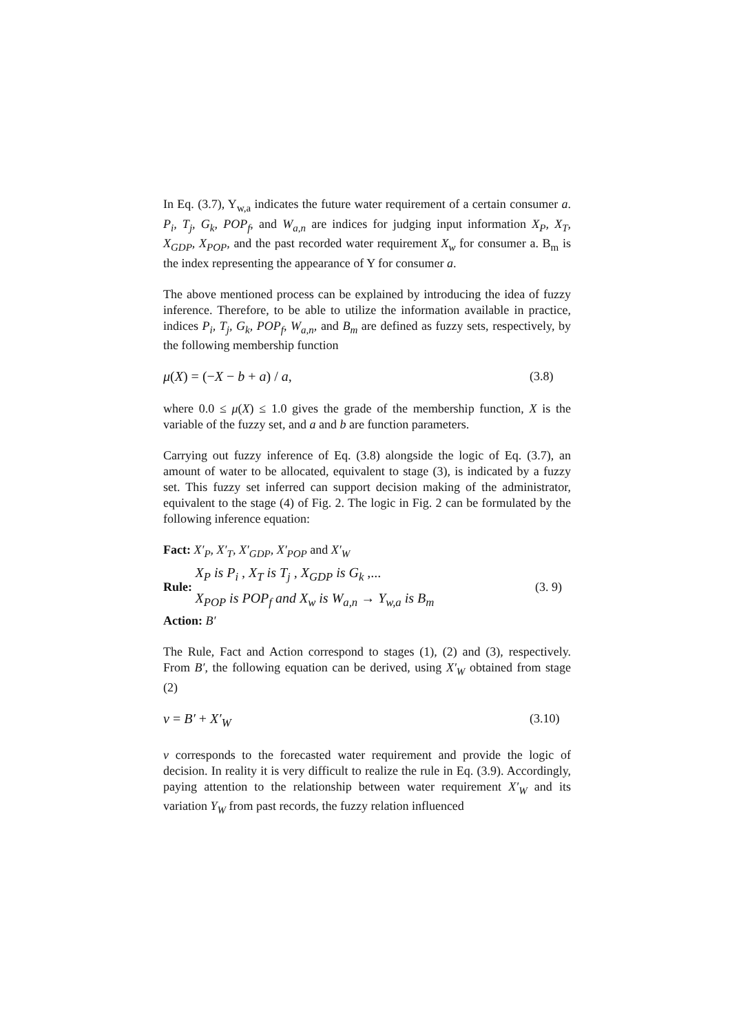In Eq. (3.7), Y<sub>w,a</sub> indicates the future water requirement of a certain consumer a. P<sub>i</sub>, T<sub>j</sub>, G<sub>k</sub>, POP<sub>f</sub>, and W<sub>a,n</sub> are indices for judging input information X<sub>P</sub>, X<sub>T</sub>, X<sub>GDP</sub>, X<sub>POP</sub>, and the past recorded water requirement X<sub>w</sub> for consumer a. B<sub>m</sub> is the index representing the appearance of Y for consumer a.
The above mentioned process can be explained by introducing the idea of fuzzy inference. Therefore, to be able to utilize the information available in practice, indices P<sub>i</sub>, T<sub>j</sub>, G<sub>k</sub>, POP<sub>f</sub>, W<sub>a,n</sub>, and B<sub>m</sub> are defined as fuzzy sets, respectively, by the following membership function
μ(X) = (−X − b + a) / a, (3.8)
where 0.0 ≤ μ(X) ≤ 1.0 gives the grade of the membership function, X is the variable of the fuzzy set, and a and b are function parameters.
Carrying out fuzzy inference of Eq. (3.8) alongside the logic of Eq. (3.7), an amount of water to be allocated, equivalent to stage (3), is indicated by a fuzzy set. This fuzzy set inferred can support decision making of the administrator, equivalent to the stage (4) of Fig. 2. The logic in Fig. 2 can be formulated by the following inference equation:
Fact: X′<sub>P</sub>, X′<sub>T</sub>, X′<sub>GDP</sub>, X′<sub>POP</sub> and X′<sub>W</sub>
Rule:
X<sub>P</sub> is P<sub>i</sub> , X<sub>T</sub> is T<sub>j</sub> , X<sub>GDP</sub> is G<sub>k</sub> ,...
X<sub>POP</sub> is POP<sub>f</sub> and X<sub>w</sub> is W<sub>a,n</sub> → Y<sub>w,a</sub> is B<sub>m</sub>
(3. 9)
Action: B′
The Rule, Fact and Action correspond to stages (1), (2) and (3), respectively. From B′, the following equation can be derived, using X′<sub>W</sub> obtained from stage (2)
v = B′ + X′<sub>W</sub> (3.10)
v corresponds to the forecasted water requirement and provide the logic of decision. In reality it is very difficult to realize the rule in Eq. (3.9). Accordingly, paying attention to the relationship between water requirement X′<sub>W</sub> and its variation Y<sub>W</sub> from past records, the fuzzy relation influenced